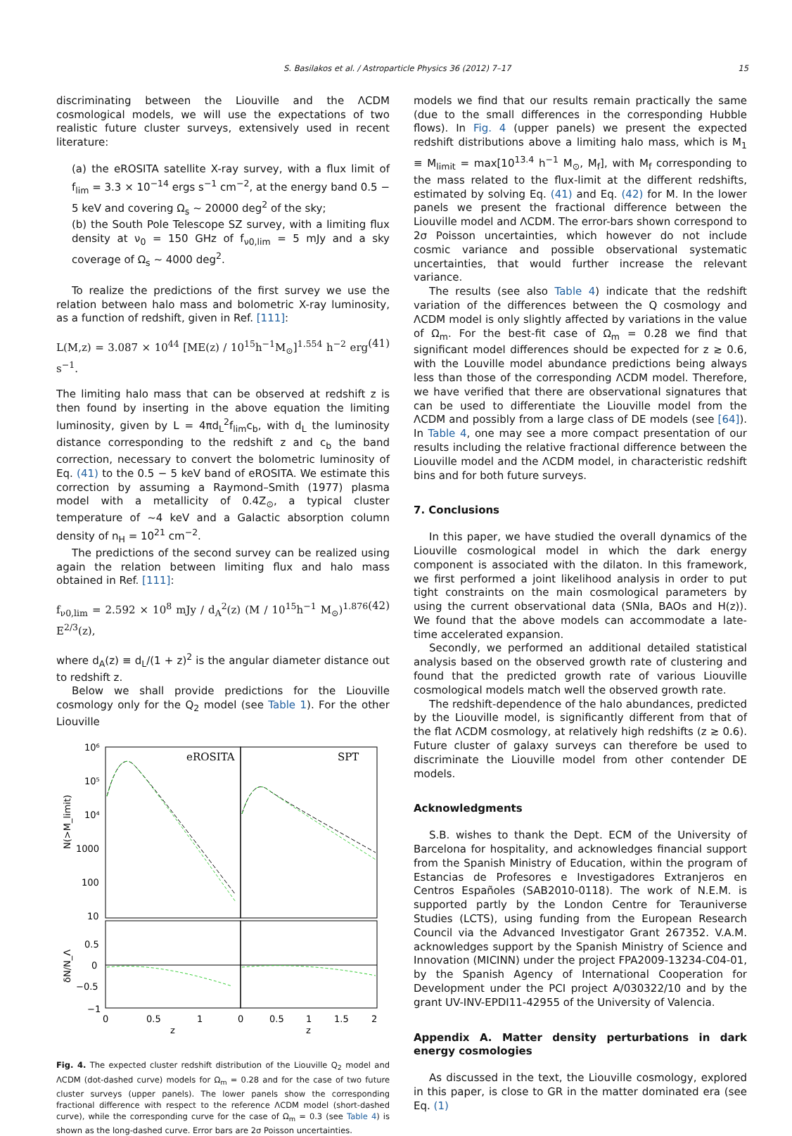S. Basilakos et al. / Astroparticle Physics 36 (2012) 7–17 15
discriminating between the Liouville and the ΛCDM cosmological models, we will use the expectations of two realistic future cluster surveys, extensively used in recent literature:
(a) the eROSITA satellite X-ray survey, with a flux limit of f<sub>lim</sub> = 3.3 × 10<sup>−14</sup> ergs s<sup>−1</sup> cm<sup>−2</sup>, at the energy band 0.5 − 5 keV and covering Ω<sub>s</sub> ∼ 20000 deg<sup>2</sup> of the sky;
(b) the South Pole Telescope SZ survey, with a limiting flux density at ν<sub>0</sub> = 150 GHz of f<sub>ν0,lim</sub> = 5 mJy and a sky coverage of Ω<sub>s</sub> ∼ 4000 deg<sup>2</sup>.
To realize the predictions of the first survey we use the relation between halo mass and bolometric X-ray luminosity, as a function of redshift, given in Ref. [111]:
L(M,z) = 3.087 × 10<sup>44</sup> [ME(z) / 10<sup>15</sup>h<sup>−1</sup>M<sub>⊙</sub>]<sup>1.554</sup> h<sup>−2</sup> erg s<sup>−1</sup>. (41)
The limiting halo mass that can be observed at redshift z is then found by inserting in the above equation the limiting luminosity, given by L = 4πd<sub>L</sub><sup>2</sup>f<sub>lim</sub>c<sub>b</sub>, with d<sub>L</sub> the luminosity distance corresponding to the redshift z and c<sub>b</sub> the band correction, necessary to convert the bolometric luminosity of Eq. (41) to the 0.5 − 5 keV band of eROSITA. We estimate this correction by assuming a Raymond–Smith (1977) plasma model with a metallicity of 0.4Z<sub>⊙</sub>, a typical cluster temperature of ∼4 keV and a Galactic absorption column density of n<sub>H</sub> = 10<sup>21</sup> cm<sup>−2</sup>.
The predictions of the second survey can be realized using again the relation between limiting flux and halo mass obtained in Ref. [111]:
f<sub>ν0,lim</sub> = 2.592 × 10<sup>8</sup> mJy / d<sub>A</sub><sup>2</sup>(z) (M / 10<sup>15</sup>h<sup>−1</sup> M<sub>⊙</sub>)<sup>1.876</sup> E<sup>2/3</sup>(z), (42)
where d<sub>A</sub>(z) ≡ d<sub>L</sub>/(1 + z)<sup>2</sup> is the angular diameter distance out to redshift z.
Below we shall provide predictions for the Liouville cosmology only for the Q<sub>2</sub> model (see Table 1). For the other Liouville
eROSITA
SPT
10⁶
10⁵
10⁴
1000
100
10
0.5
0
−0.5
−1
0
0.5
1
0
0.5
1
1.5
2
z
z
N(>M_limit)
δN/N_Λ
Fig. 4. The expected cluster redshift distribution of the Liouville Q<sub>2</sub> model and ΛCDM (dot-dashed curve) models for Ω<sub>m</sub> = 0.28 and for the case of two future cluster surveys (upper panels). The lower panels show the corresponding fractional difference with respect to the reference ΛCDM model (short-dashed curve), while the corresponding curve for the case of Ω<sub>m</sub> = 0.3 (see Table 4) is shown as the long-dashed curve. Error bars are 2σ Poisson uncertainties.
models we find that our results remain practically the same (due to the small differences in the corresponding Hubble flows). In Fig. 4 (upper panels) we present the expected redshift distributions above a limiting halo mass, which is M<sub>1</sub> ≡ M<sub>limit</sub> = max[10<sup>13.4</sup> h<sup>−1</sup> M<sub>⊙</sub>, M<sub>f</sub>], with M<sub>f</sub> corresponding to the mass related to the flux-limit at the different redshifts, estimated by solving Eq. (41) and Eq. (42) for M. In the lower panels we present the fractional difference between the Liouville model and ΛCDM. The error-bars shown correspond to 2σ Poisson uncertainties, which however do not include cosmic variance and possible observational systematic uncertainties, that would further increase the relevant variance.
The results (see also Table 4) indicate that the redshift variation of the differences between the Q cosmology and ΛCDM model is only slightly affected by variations in the value of Ω<sub>m</sub>. For the best-fit case of Ω<sub>m</sub> = 0.28 we find that significant model differences should be expected for z ≳ 0.6, with the Louville model abundance predictions being always less than those of the corresponding ΛCDM model. Therefore, we have verified that there are observational signatures that can be used to differentiate the Liouville model from the ΛCDM and possibly from a large class of DE models (see [64]). In Table 4, one may see a more compact presentation of our results including the relative fractional difference between the Liouville model and the ΛCDM model, in characteristic redshift bins and for both future surveys.
7. Conclusions
In this paper, we have studied the overall dynamics of the Liouville cosmological model in which the dark energy component is associated with the dilaton. In this framework, we first performed a joint likelihood analysis in order to put tight constraints on the main cosmological parameters by using the current observational data (SNIa, BAOs and H(z)). We found that the above models can accommodate a late-time accelerated expansion.
Secondly, we performed an additional detailed statistical analysis based on the observed growth rate of clustering and found that the predicted growth rate of various Liouville cosmological models match well the observed growth rate.
The redshift-dependence of the halo abundances, predicted by the Liouville model, is significantly different from that of the flat ΛCDM cosmology, at relatively high redshifts (z ≳ 0.6). Future cluster of galaxy surveys can therefore be used to discriminate the Liouville model from other contender DE models.
Acknowledgments
S.B. wishes to thank the Dept. ECM of the University of Barcelona for hospitality, and acknowledges financial support from the Spanish Ministry of Education, within the program of Estancias de Profesores e Investigadores Extranjeros en Centros Españoles (SAB2010-0118). The work of N.E.M. is supported partly by the London Centre for Terauniverse Studies (LCTS), using funding from the European Research Council via the Advanced Investigator Grant 267352. V.A.M. acknowledges support by the Spanish Ministry of Science and Innovation (MICINN) under the project FPA2009-13234-C04-01, by the Spanish Agency of International Cooperation for Development under the PCI project A/030322/10 and by the grant UV-INV-EPDI11-42955 of the University of Valencia.
Appendix A. Matter density perturbations in dark energy cosmologies
As discussed in the text, the Liouville cosmology, explored in this paper, is close to GR in the matter dominated era (see Eq. (1)